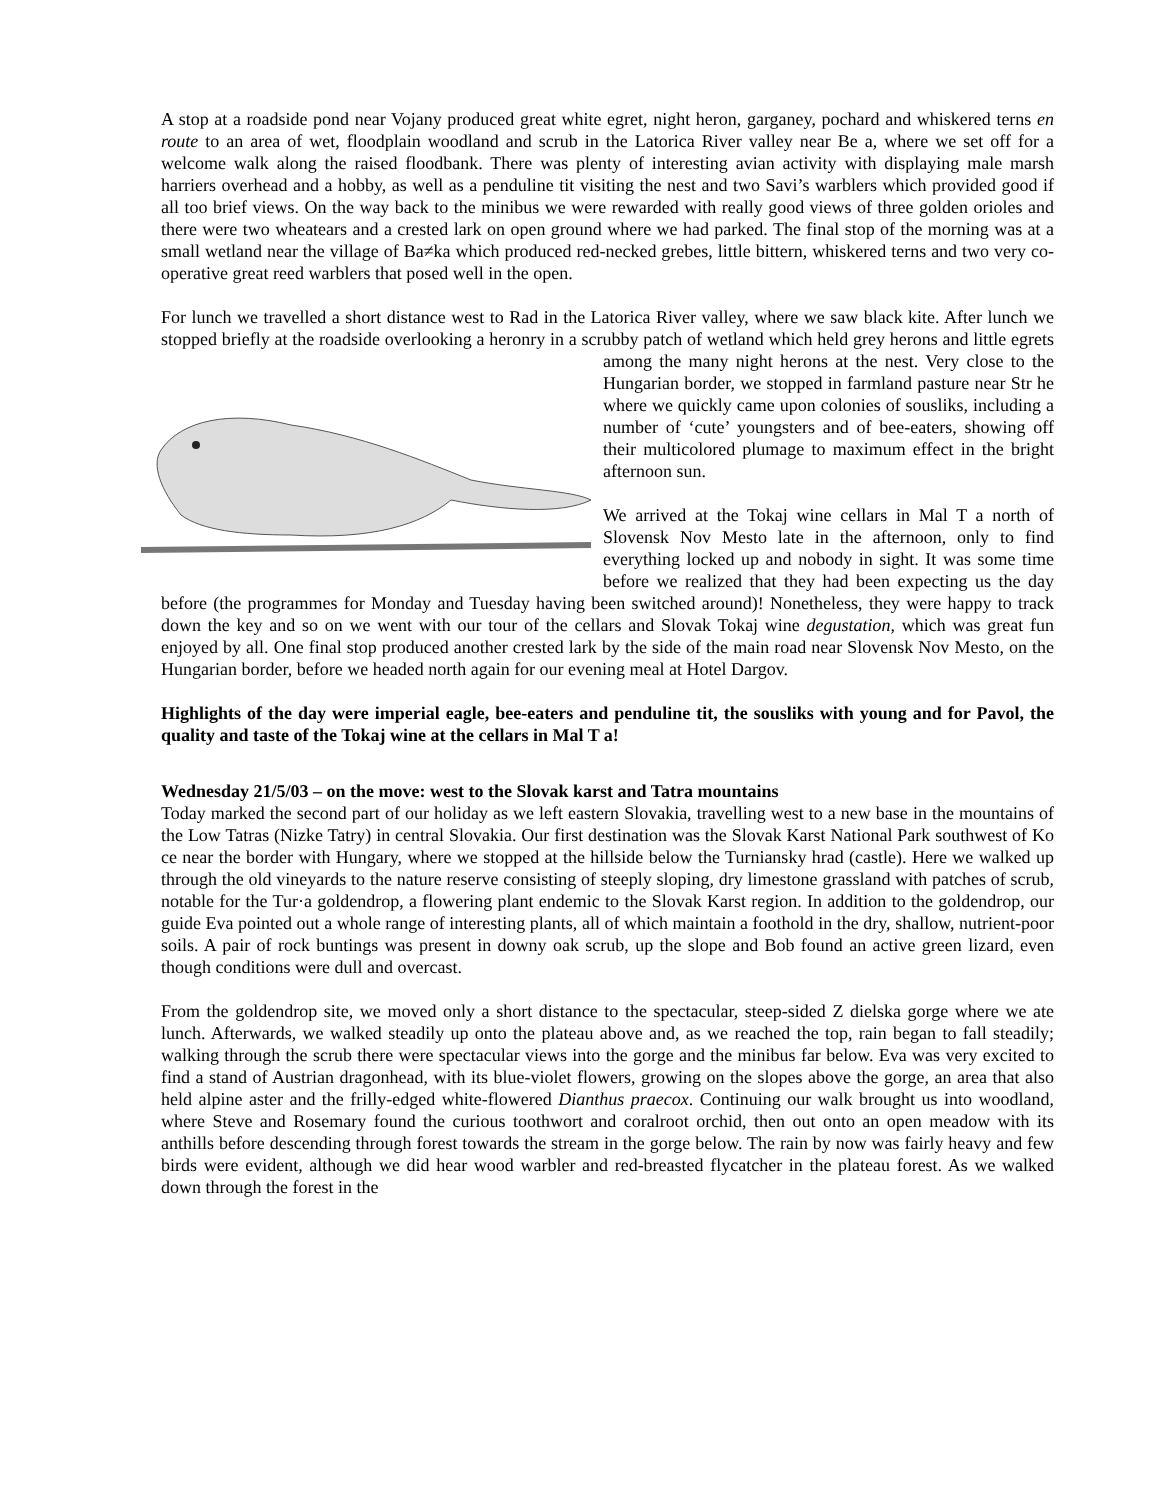A stop at a roadside pond near Vojany produced great white egret, night heron, garganey, pochard and whiskered terns en route to an area of wet, floodplain woodland and scrub in the Latorica River valley near Be a, where we set off for a welcome walk along the raised floodbank. There was plenty of interesting avian activity with displaying male marsh harriers overhead and a hobby, as well as a penduline tit visiting the nest and two Savi’s warblers which provided good if all too brief views. On the way back to the minibus we were rewarded with really good views of three golden orioles and there were two wheatears and a crested lark on open ground where we had parked. The final stop of the morning was at a small wetland near the village of Ba≠ka which produced red-necked grebes, little bittern, whiskered terns and two very co-operative great reed warblers that posed well in the open.
For lunch we travelled a short distance west to Rad in the Latorica River valley, where we saw black kite. After lunch we stopped briefly at the roadside overlooking a heronry in a scrubby patch of wetland which held grey herons and little egrets among the many night herons at the nest. Very close to the Hungarian border, we stopped in farmland pasture near Str he where we quickly came upon colonies of sousliks, including a number of ‘cute’ youngsters and of bee-eaters, showing off their multicolored plumage to maximum effect in the bright afternoon sun.
We arrived at the Tokaj wine cellars in Mal T a north of Slovensk Nov Mesto late in the afternoon, only to find everything locked up and nobody in sight. It was some time before we realized that they had been expecting us the day before (the programmes for Monday and Tuesday having been switched around)! Nonetheless, they were happy to track down the key and so on we went with our tour of the cellars and Slovak Tokaj wine degustation, which was great fun enjoyed by all. One final stop produced another crested lark by the side of the main road near Slovensk Nov Mesto, on the Hungarian border, before we headed north again for our evening meal at Hotel Dargov.
Highlights of the day were imperial eagle, bee-eaters and penduline tit, the sousliks with young and for Pavol, the quality and taste of the Tokaj wine at the cellars in Mal T a!
Wednesday 21/5/03 – on the move: west to the Slovak karst and Tatra mountains
Today marked the second part of our holiday as we left eastern Slovakia, travelling west to a new base in the mountains of the Low Tatras (Nizke Tatry) in central Slovakia. Our first destination was the Slovak Karst National Park southwest of Ko ce near the border with Hungary, where we stopped at the hillside below the Turniansky hrad (castle). Here we walked up through the old vineyards to the nature reserve consisting of steeply sloping, dry limestone grassland with patches of scrub, notable for the Tur·a goldendrop, a flowering plant endemic to the Slovak Karst region. In addition to the goldendrop, our guide Eva pointed out a whole range of interesting plants, all of which maintain a foothold in the dry, shallow, nutrient-poor soils. A pair of rock buntings was present in downy oak scrub, up the slope and Bob found an active green lizard, even though conditions were dull and overcast.
From the goldendrop site, we moved only a short distance to the spectacular, steep-sided Z dielska gorge where we ate lunch. Afterwards, we walked steadily up onto the plateau above and, as we reached the top, rain began to fall steadily; walking through the scrub there were spectacular views into the gorge and the minibus far below. Eva was very excited to find a stand of Austrian dragonhead, with its blue-violet flowers, growing on the slopes above the gorge, an area that also held alpine aster and the frilly-edged white-flowered Dianthus praecox. Continuing our walk brought us into woodland, where Steve and Rosemary found the curious toothwort and coralroot orchid, then out onto an open meadow with its anthills before descending through forest towards the stream in the gorge below. The rain by now was fairly heavy and few birds were evident, although we did hear wood warbler and red-breasted flycatcher in the plateau forest. As we walked down through the forest in the